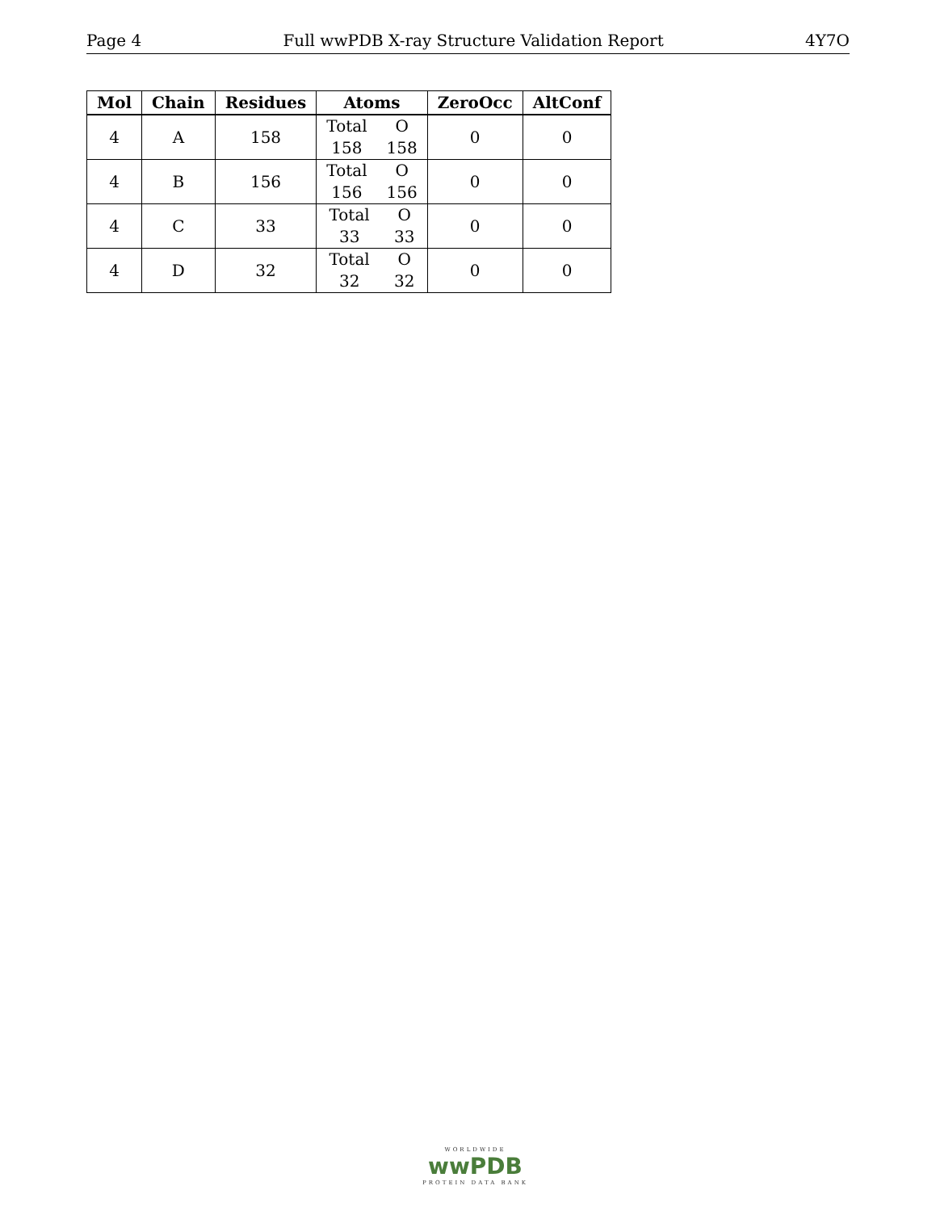Page 4 Full wwPDB X-ray Structure Validation Report 4Y7O
| Mol | Chain | Residues | Atoms | ZeroOcc | AltConf |
| --- | --- | --- | --- | --- | --- |
| 4 | A | 158 | Total O 158 158 | 0 | 0 |
| 4 | B | 156 | Total O 156 156 | 0 | 0 |
| 4 | C | 33 | Total O 33 33 | 0 | 0 |
| 4 | D | 32 | Total O 32 32 | 0 | 0 |
WORLDWIDE
wwPDB
PROTEIN DATA BANK